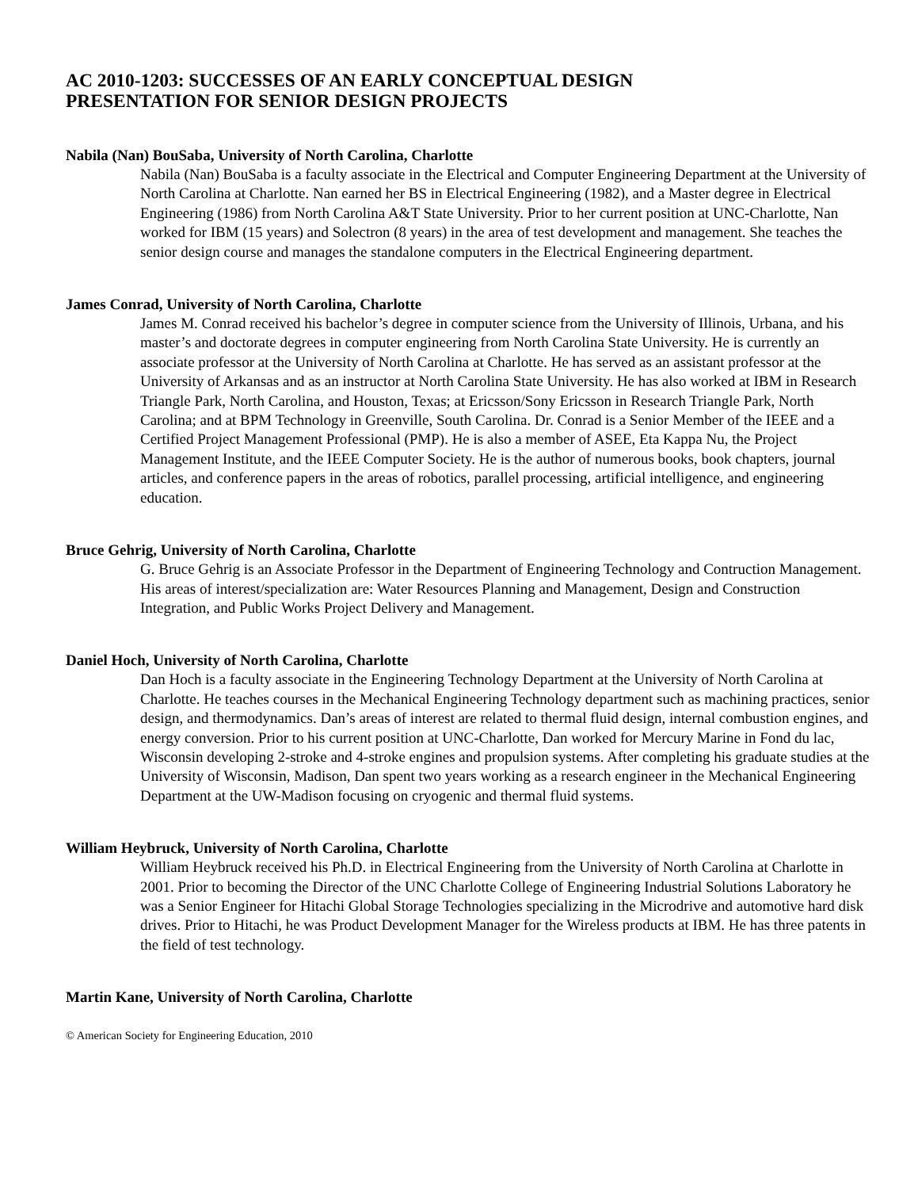AC 2010-1203: SUCCESSES OF AN EARLY CONCEPTUAL DESIGN
PRESENTATION FOR SENIOR DESIGN PROJECTS
Nabila (Nan) BouSaba, University of North Carolina, Charlotte
Nabila (Nan) BouSaba is a faculty associate in the Electrical and Computer Engineering Department at the University of North Carolina at Charlotte. Nan earned her BS in Electrical Engineering (1982), and a Master degree in Electrical Engineering (1986) from North Carolina A&T State University. Prior to her current position at UNC-Charlotte, Nan worked for IBM (15 years) and Solectron (8 years) in the area of test development and management. She teaches the senior design course and manages the standalone computers in the Electrical Engineering department.
James Conrad, University of North Carolina, Charlotte
James M. Conrad received his bachelor’s degree in computer science from the University of Illinois, Urbana, and his master’s and doctorate degrees in computer engineering from North Carolina State University. He is currently an associate professor at the University of North Carolina at Charlotte. He has served as an assistant professor at the University of Arkansas and as an instructor at North Carolina State University. He has also worked at IBM in Research Triangle Park, North Carolina, and Houston, Texas; at Ericsson/Sony Ericsson in Research Triangle Park, North Carolina; and at BPM Technology in Greenville, South Carolina. Dr. Conrad is a Senior Member of the IEEE and a Certified Project Management Professional (PMP). He is also a member of ASEE, Eta Kappa Nu, the Project Management Institute, and the IEEE Computer Society. He is the author of numerous books, book chapters, journal articles, and conference papers in the areas of robotics, parallel processing, artificial intelligence, and engineering education.
Bruce Gehrig, University of North Carolina, Charlotte
G. Bruce Gehrig is an Associate Professor in the Department of Engineering Technology and Contruction Management. His areas of interest/specialization are: Water Resources Planning and Management, Design and Construction Integration, and Public Works Project Delivery and Management.
Daniel Hoch, University of North Carolina, Charlotte
Dan Hoch is a faculty associate in the Engineering Technology Department at the University of North Carolina at Charlotte. He teaches courses in the Mechanical Engineering Technology department such as machining practices, senior design, and thermodynamics. Dan’s areas of interest are related to thermal fluid design, internal combustion engines, and energy conversion. Prior to his current position at UNC-Charlotte, Dan worked for Mercury Marine in Fond du lac, Wisconsin developing 2-stroke and 4-stroke engines and propulsion systems. After completing his graduate studies at the University of Wisconsin, Madison, Dan spent two years working as a research engineer in the Mechanical Engineering Department at the UW-Madison focusing on cryogenic and thermal fluid systems.
William Heybruck, University of North Carolina, Charlotte
William Heybruck received his Ph.D. in Electrical Engineering from the University of North Carolina at Charlotte in 2001. Prior to becoming the Director of the UNC Charlotte College of Engineering Industrial Solutions Laboratory he was a Senior Engineer for Hitachi Global Storage Technologies specializing in the Microdrive and automotive hard disk drives. Prior to Hitachi, he was Product Development Manager for the Wireless products at IBM. He has three patents in the field of test technology.
Martin Kane, University of North Carolina, Charlotte
© American Society for Engineering Education, 2010